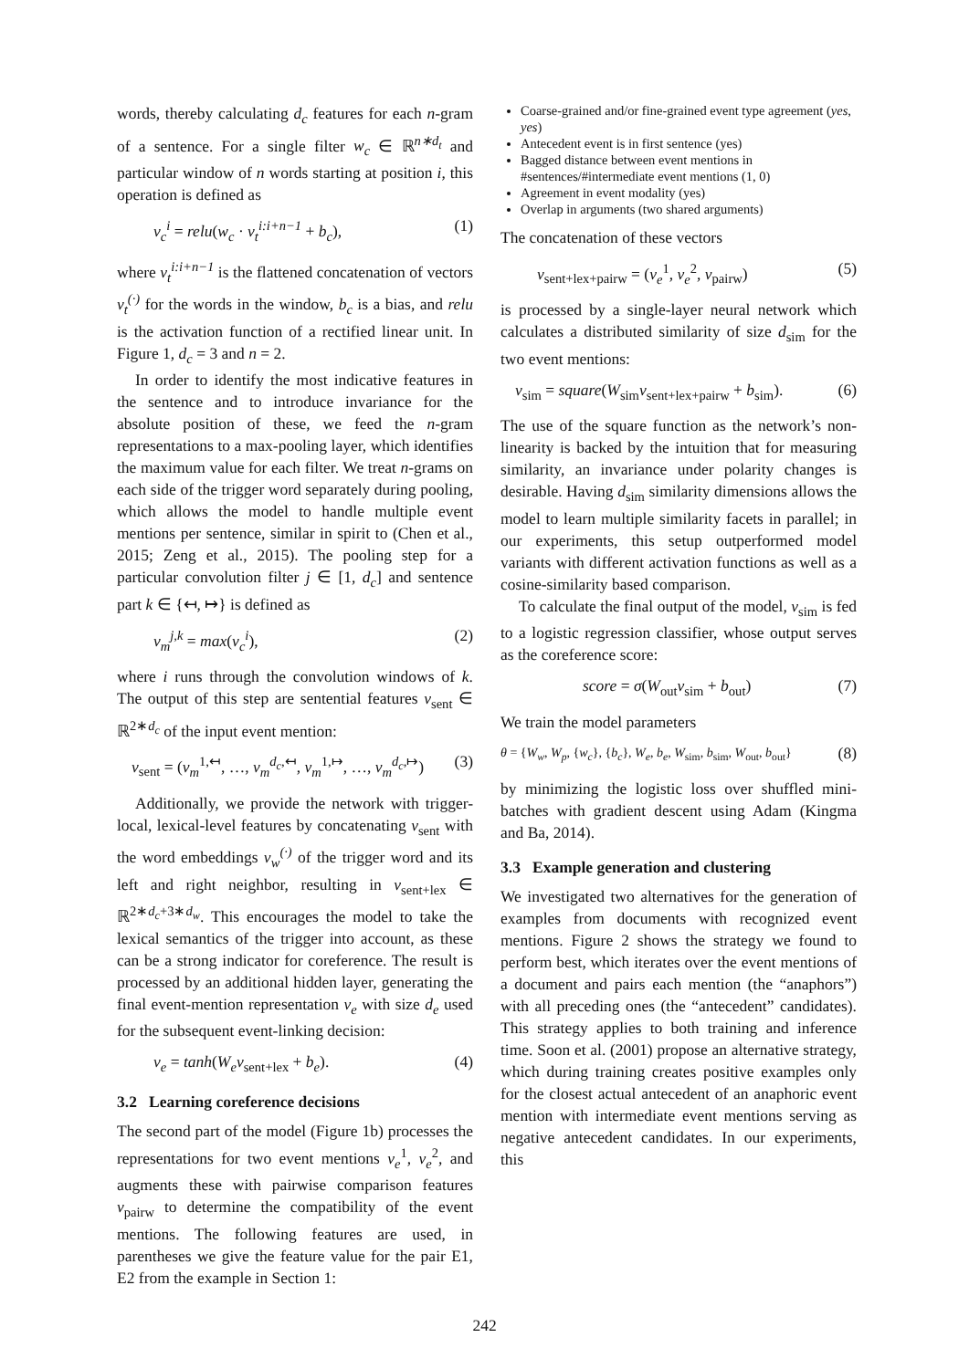words, thereby calculating d<sub>c</sub> features for each n-gram of a sentence. For a single filter w<sub>c</sub> ∈ ℝ<sup>n∗d<sub>t</sub></sup> and particular window of n words starting at position i, this operation is defined as
v<sub>c</sub><sup>i</sup> = relu(w<sub>c</sub> · v<sub>t</sub><sup>i:i+n−1</sup> + b<sub>c</sub>), (1)
where v<sub>t</sub><sup>i:i+n−1</sup> is the flattened concatenation of vectors v<sub>t</sub><sup>(·)</sup> for the words in the window, b<sub>c</sub> is a bias, and relu is the activation function of a rectified linear unit. In Figure 1, d<sub>c</sub> = 3 and n = 2.
In order to identify the most indicative features in the sentence and to introduce invariance for the absolute position of these, we feed the n-gram representations to a max-pooling layer, which identifies the maximum value for each filter. We treat n-grams on each side of the trigger word separately during pooling, which allows the model to handle multiple event mentions per sentence, similar in spirit to (Chen et al., 2015; Zeng et al., 2015). The pooling step for a particular convolution filter j ∈ [1, d<sub>c</sub>] and sentence part k ∈ {↤, ↦} is defined as
v<sub>m</sub><sup>j,k</sup> = max(v<sub>c</sub><sup>i</sup>), (2)
where i runs through the convolution windows of k. The output of this step are sentential features v<sub>sent</sub> ∈ ℝ<sup>2∗d<sub>c</sub></sup> of the input event mention:
v<sub>sent</sub> = (v<sub>m</sub><sup>1,↤</sup>, …, v<sub>m</sub><sup>d<sub>c</sub></sup><sup>,↤</sup>, v<sub>m</sub><sup>1,↦</sup>, …, v<sub>m</sub><sup>d<sub>c</sub></sup><sup>,↦</sup>) (3)
Additionally, we provide the network with trigger-local, lexical-level features by concatenating v<sub>sent</sub> with the word embeddings v<sub>w</sub><sup>(·)</sup> of the trigger word and its left and right neighbor, resulting in v<sub>sent+lex</sub> ∈ ℝ<sup>2∗d<sub>c</sub>+3∗d<sub>w</sub></sup>. This encourages the model to take the lexical semantics of the trigger into account, as these can be a strong indicator for coreference. The result is processed by an additional hidden layer, generating the final event-mention representation v<sub>e</sub> with size d<sub>e</sub> used for the subsequent event-linking decision:
v<sub>e</sub> = tanh(W<sub>e</sub>v<sub>sent+lex</sub> + b<sub>e</sub>). (4)
3.2 Learning coreference decisions
The second part of the model (Figure 1b) processes the representations for two event mentions v<sub>e</sub><sup>1</sup>, v<sub>e</sub><sup>2</sup>, and augments these with pairwise comparison features v<sub>pairw</sub> to determine the compatibility of the event mentions. The following features are used, in parentheses we give the feature value for the pair E1, E2 from the example in Section 1:
Coarse-grained and/or fine-grained event type agreement (yes, yes)
Antecedent event is in first sentence (yes)
Bagged distance between event mentions in #sentences/#intermediate event mentions (1, 0)
Agreement in event modality (yes)
Overlap in arguments (two shared arguments)
The concatenation of these vectors
v<sub>sent+lex+pairw</sub> = (v<sub>e</sub><sup>1</sup>, v<sub>e</sub><sup>2</sup>, v<sub>pairw</sub>) (5)
is processed by a single-layer neural network which calculates a distributed similarity of size d<sub>sim</sub> for the two event mentions:
v<sub>sim</sub> = square(W<sub>sim</sub>v<sub>sent+lex+pairw</sub> + b<sub>sim</sub>). (6)
The use of the square function as the network’s non-linearity is backed by the intuition that for measuring similarity, an invariance under polarity changes is desirable. Having d<sub>sim</sub> similarity dimensions allows the model to learn multiple similarity facets in parallel; in our experiments, this setup outperformed model variants with different activation functions as well as a cosine-similarity based comparison.
To calculate the final output of the model, v<sub>sim</sub> is fed to a logistic regression classifier, whose output serves as the coreference score:
score = σ(W<sub>out</sub>v<sub>sim</sub> + b<sub>out</sub>) (7)
We train the model parameters
θ = {W<sub>w</sub>, W<sub>p</sub>, {w<sub>c</sub>}, {b<sub>c</sub>}, W<sub>e</sub>, b<sub>e</sub>, W<sub>sim</sub>, b<sub>sim</sub>, W<sub>out</sub>, b<sub>out</sub>} (8)
by minimizing the logistic loss over shuffled mini-batches with gradient descent using Adam (Kingma and Ba, 2014).
3.3 Example generation and clustering
We investigated two alternatives for the generation of examples from documents with recognized event mentions. Figure 2 shows the strategy we found to perform best, which iterates over the event mentions of a document and pairs each mention (the “anaphors”) with all preceding ones (the “antecedent” candidates). This strategy applies to both training and inference time. Soon et al. (2001) propose an alternative strategy, which during training creates positive examples only for the closest actual antecedent of an anaphoric event mention with intermediate event mentions serving as negative antecedent candidates. In our experiments, this
242